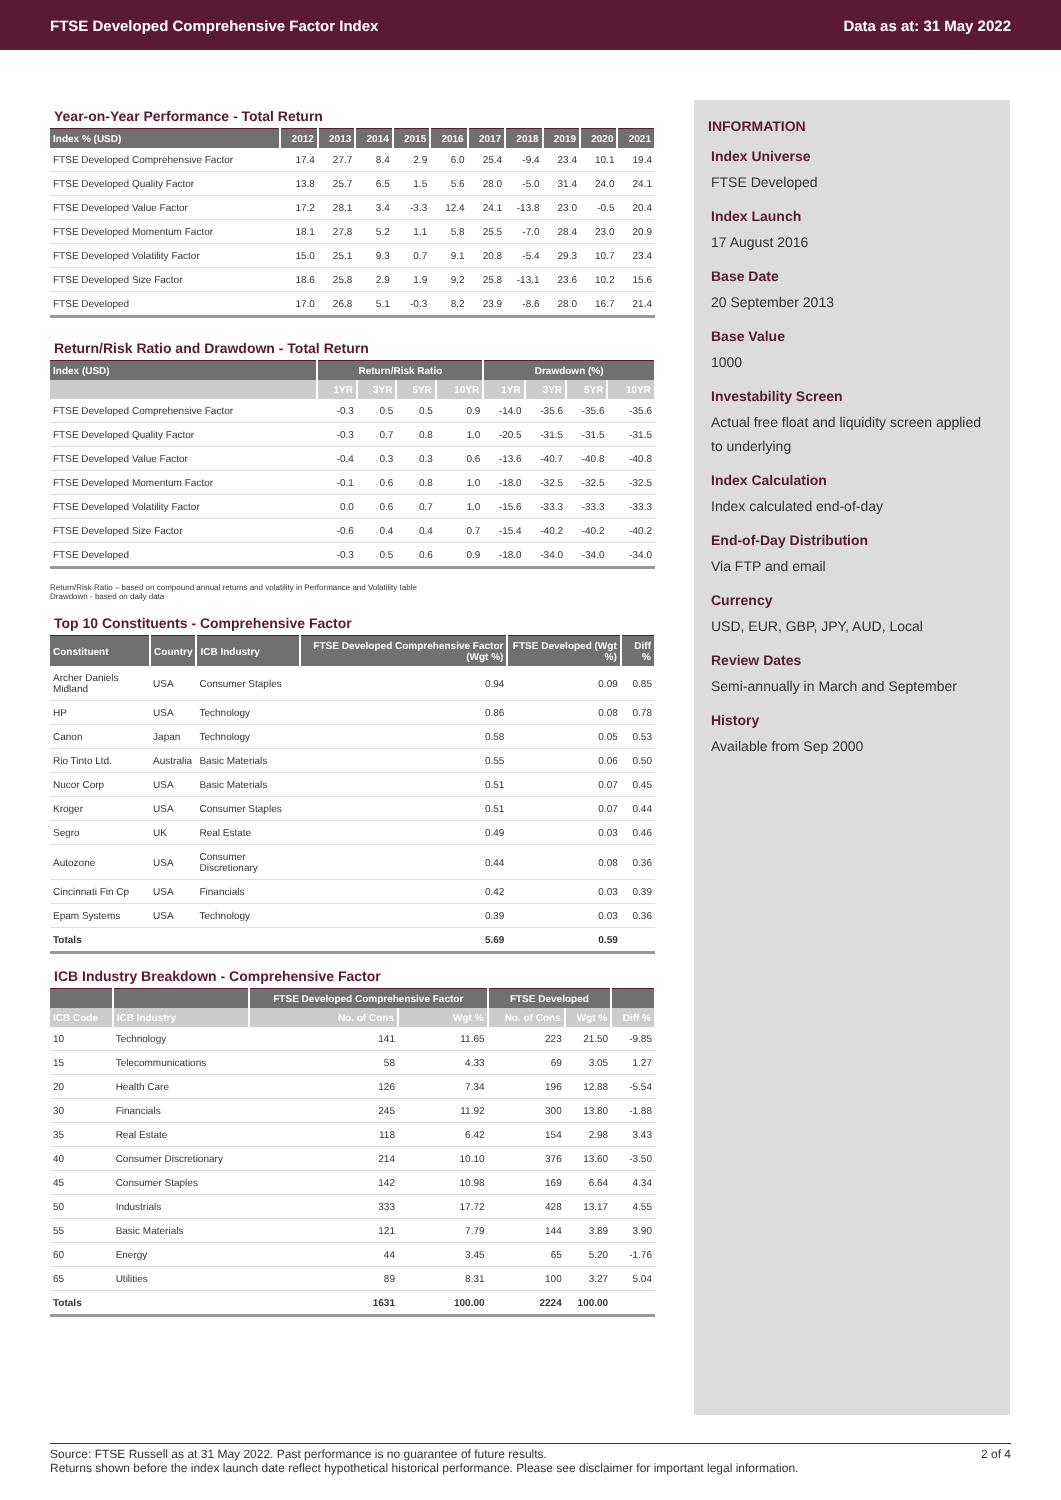FTSE Developed Comprehensive Factor Index Data as at: 31 May 2022
Year-on-Year Performance - Total Return
| Index % (USD) | 2012 | 2013 | 2014 | 2015 | 2016 | 2017 | 2018 | 2019 | 2020 | 2021 |
| --- | --- | --- | --- | --- | --- | --- | --- | --- | --- | --- |
| FTSE Developed Comprehensive Factor | 17.4 | 27.7 | 8.4 | 2.9 | 6.0 | 25.4 | -9.4 | 23.4 | 10.1 | 19.4 |
| FTSE Developed Quality Factor | 13.8 | 25.7 | 6.5 | 1.5 | 5.6 | 28.0 | -5.0 | 31.4 | 24.0 | 24.1 |
| FTSE Developed Value Factor | 17.2 | 28.1 | 3.4 | -3.3 | 12.4 | 24.1 | -13.8 | 23.0 | -0.5 | 20.4 |
| FTSE Developed Momentum Factor | 18.1 | 27.8 | 5.2 | 1.1 | 5.8 | 25.5 | -7.0 | 28.4 | 23.0 | 20.9 |
| FTSE Developed Volatility Factor | 15.0 | 25.1 | 9.3 | 0.7 | 9.1 | 20.8 | -5.4 | 29.3 | 10.7 | 23.4 |
| FTSE Developed Size Factor | 18.6 | 25.8 | 2.9 | 1.9 | 9.2 | 25.8 | -13.1 | 23.6 | 10.2 | 15.6 |
| FTSE Developed | 17.0 | 26.8 | 5.1 | -0.3 | 8.2 | 23.9 | -8.6 | 28.0 | 16.7 | 21.4 |
Return/Risk Ratio and Drawdown - Total Return
| Index (USD) | Return/Risk Ratio | | | | Drawdown (%) | | | |
| --- | --- | --- | --- | --- | --- | --- | --- | --- |
| | 1YR | 3YR | 5YR | 10YR | 1YR | 3YR | 5YR | 10YR |
| FTSE Developed Comprehensive Factor | -0.3 | 0.5 | 0.5 | 0.9 | -14.0 | -35.6 | -35.6 | -35.6 |
| FTSE Developed Quality Factor | -0.3 | 0.7 | 0.8 | 1.0 | -20.5 | -31.5 | -31.5 | -31.5 |
| FTSE Developed Value Factor | -0.4 | 0.3 | 0.3 | 0.6 | -13.6 | -40.7 | -40.8 | -40.8 |
| FTSE Developed Momentum Factor | -0.1 | 0.6 | 0.8 | 1.0 | -18.0 | -32.5 | -32.5 | -32.5 |
| FTSE Developed Volatility Factor | 0.0 | 0.6 | 0.7 | 1.0 | -15.6 | -33.3 | -33.3 | -33.3 |
| FTSE Developed Size Factor | -0.6 | 0.4 | 0.4 | 0.7 | -15.4 | -40.2 | -40.2 | -40.2 |
| FTSE Developed | -0.3 | 0.5 | 0.6 | 0.9 | -18.0 | -34.0 | -34.0 | -34.0 |
Return/Risk Ratio – based on compound annual returns and volatility in Performance and Volatility table
Drawdown - based on daily data
Top 10 Constituents - Comprehensive Factor
| Constituent | Country | ICB Industry | FTSE Developed Comprehensive Factor (Wgt %) | FTSE Developed (Wgt %) | Diff % |
| --- | --- | --- | --- | --- | --- |
| Archer Daniels Midland | USA | Consumer Staples | 0.94 | 0.09 | 0.85 |
| HP | USA | Technology | 0.86 | 0.08 | 0.78 |
| Canon | Japan | Technology | 0.58 | 0.05 | 0.53 |
| Rio Tinto Ltd. | Australia | Basic Materials | 0.55 | 0.06 | 0.50 |
| Nucor Corp | USA | Basic Materials | 0.51 | 0.07 | 0.45 |
| Kroger | USA | Consumer Staples | 0.51 | 0.07 | 0.44 |
| Segro | UK | Real Estate | 0.49 | 0.03 | 0.46 |
| Autozone | USA | Consumer Discretionary | 0.44 | 0.08 | 0.36 |
| Cincinnati Fin Cp | USA | Financials | 0.42 | 0.03 | 0.39 |
| Epam Systems | USA | Technology | 0.39 | 0.03 | 0.36 |
| Totals | | | 5.69 | 0.59 | |
ICB Industry Breakdown - Comprehensive Factor
| | | FTSE Developed Comprehensive Factor | | FTSE Developed | | |
| --- | --- | --- | --- | --- | --- | --- |
| ICB Code | ICB Industry | No. of Cons | Wgt % | No. of Cons | Wgt % | Diff % |
| 10 | Technology | 141 | 11.65 | 223 | 21.50 | -9.85 |
| 15 | Telecommunications | 58 | 4.33 | 69 | 3.05 | 1.27 |
| 20 | Health Care | 126 | 7.34 | 196 | 12.88 | -5.54 |
| 30 | Financials | 245 | 11.92 | 300 | 13.80 | -1.88 |
| 35 | Real Estate | 118 | 6.42 | 154 | 2.98 | 3.43 |
| 40 | Consumer Discretionary | 214 | 10.10 | 376 | 13.60 | -3.50 |
| 45 | Consumer Staples | 142 | 10.98 | 169 | 6.64 | 4.34 |
| 50 | Industrials | 333 | 17.72 | 428 | 13.17 | 4.55 |
| 55 | Basic Materials | 121 | 7.79 | 144 | 3.89 | 3.90 |
| 60 | Energy | 44 | 3.45 | 65 | 5.20 | -1.76 |
| 65 | Utilities | 89 | 8.31 | 100 | 3.27 | 5.04 |
| Totals | | 1631 | 100.00 | 2224 | 100.00 | |
INFORMATION
Index Universe
FTSE Developed
Index Launch
17 August 2016
Base Date
20 September 2013
Base Value
1000
Investability Screen
Actual free float and liquidity screen applied to underlying
Index Calculation
Index calculated end-of-day
End-of-Day Distribution
Via FTP and email
Currency
USD, EUR, GBP, JPY, AUD, Local
Review Dates
Semi-annually in March and September
History
Available from Sep 2000
Source: FTSE Russell as at 31 May 2022. Past performance is no guarantee of future results.
Returns shown before the index launch date reflect hypothetical historical performance. Please see disclaimer for important legal information. 2 of 4